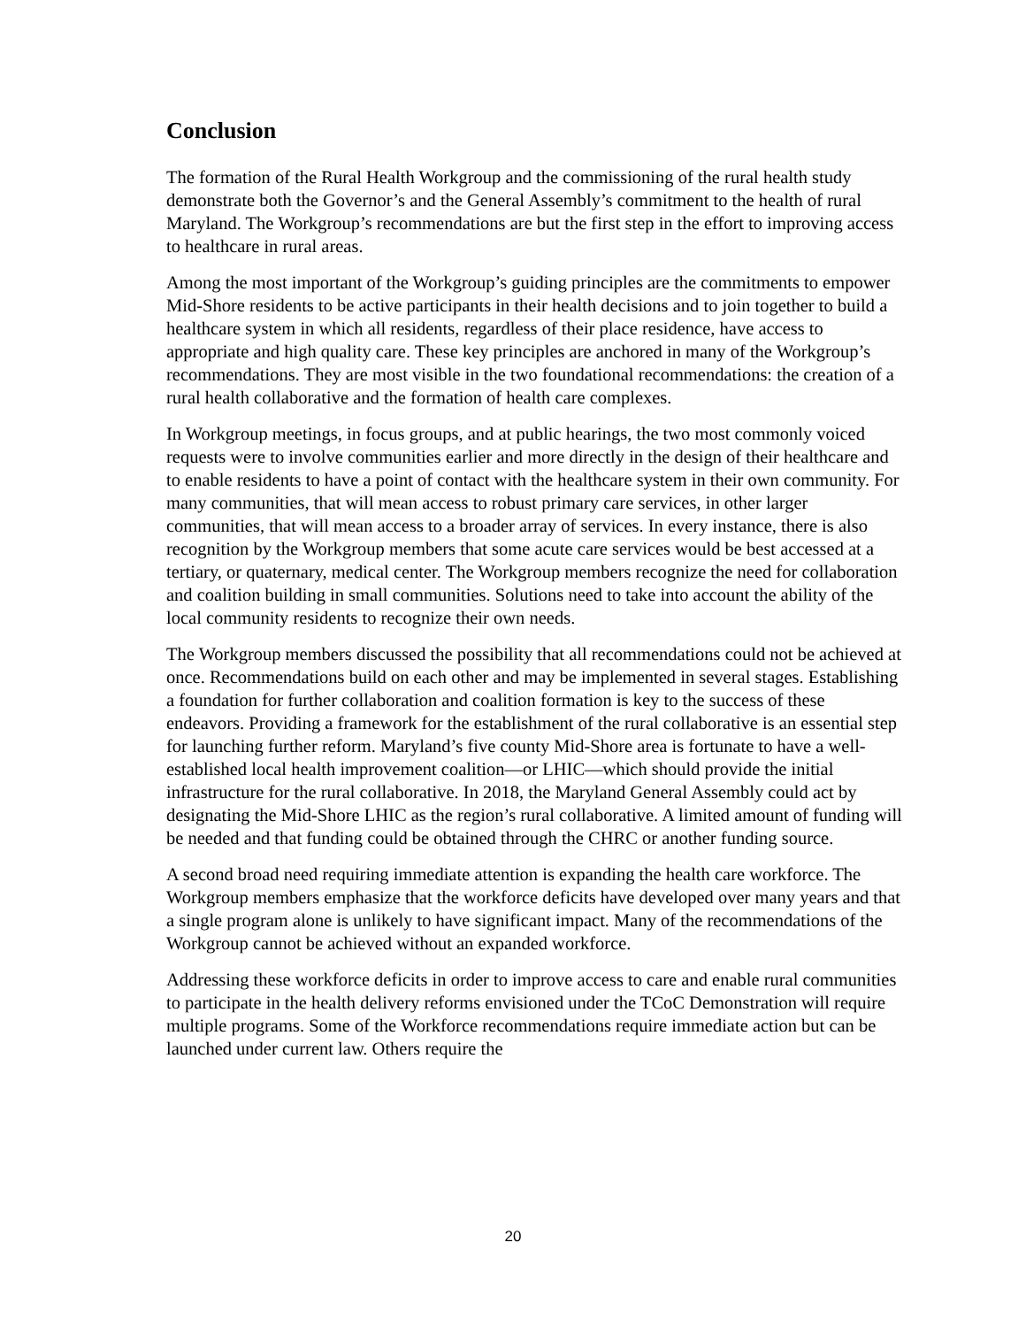Conclusion
The formation of the Rural Health Workgroup and the commissioning of the rural health study demonstrate both the Governor’s and the General Assembly’s commitment to the health of rural Maryland. The Workgroup’s recommendations are but the first step in the effort to improving access to healthcare in rural areas.
Among the most important of the Workgroup’s guiding principles are the commitments to empower Mid-Shore residents to be active participants in their health decisions and to join together to build a healthcare system in which all residents, regardless of their place residence, have access to appropriate and high quality care. These key principles are anchored in many of the Workgroup’s recommendations. They are most visible in the two foundational recommendations: the creation of a rural health collaborative and the formation of health care complexes.
In Workgroup meetings, in focus groups, and at public hearings, the two most commonly voiced requests were to involve communities earlier and more directly in the design of their healthcare and to enable residents to have a point of contact with the healthcare system in their own community. For many communities, that will mean access to robust primary care services, in other larger communities, that will mean access to a broader array of services. In every instance, there is also recognition by the Workgroup members that some acute care services would be best accessed at a tertiary, or quaternary, medical center. The Workgroup members recognize the need for collaboration and coalition building in small communities. Solutions need to take into account the ability of the local community residents to recognize their own needs.
The Workgroup members discussed the possibility that all recommendations could not be achieved at once. Recommendations build on each other and may be implemented in several stages. Establishing a foundation for further collaboration and coalition formation is key to the success of these endeavors. Providing a framework for the establishment of the rural collaborative is an essential step for launching further reform. Maryland’s five county Mid-Shore area is fortunate to have a well-established local health improvement coalition—or LHIC—which should provide the initial infrastructure for the rural collaborative. In 2018, the Maryland General Assembly could act by designating the Mid-Shore LHIC as the region’s rural collaborative. A limited amount of funding will be needed and that funding could be obtained through the CHRC or another funding source.
A second broad need requiring immediate attention is expanding the health care workforce. The Workgroup members emphasize that the workforce deficits have developed over many years and that a single program alone is unlikely to have significant impact. Many of the recommendations of the Workgroup cannot be achieved without an expanded workforce.
Addressing these workforce deficits in order to improve access to care and enable rural communities to participate in the health delivery reforms envisioned under the TCoC Demonstration will require multiple programs. Some of the Workforce recommendations require immediate action but can be launched under current law. Others require the
20